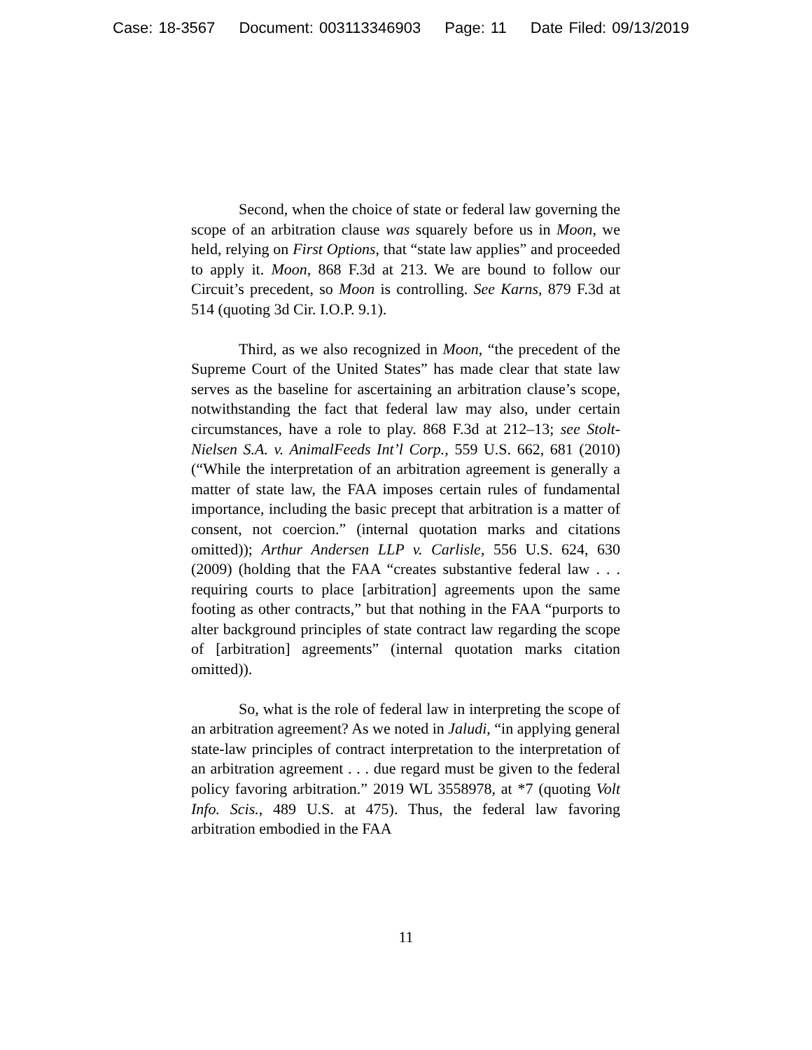Case: 18-3567 Document: 003113346903 Page: 11 Date Filed: 09/13/2019
Second, when the choice of state or federal law governing the scope of an arbitration clause was squarely before us in Moon, we held, relying on First Options, that “state law applies” and proceeded to apply it. Moon, 868 F.3d at 213. We are bound to follow our Circuit’s precedent, so Moon is controlling. See Karns, 879 F.3d at 514 (quoting 3d Cir. I.O.P. 9.1).
Third, as we also recognized in Moon, “the precedent of the Supreme Court of the United States” has made clear that state law serves as the baseline for ascertaining an arbitration clause’s scope, notwithstanding the fact that federal law may also, under certain circumstances, have a role to play. 868 F.3d at 212–13; see Stolt-Nielsen S.A. v. AnimalFeeds Int’l Corp., 559 U.S. 662, 681 (2010) (“While the interpretation of an arbitration agreement is generally a matter of state law, the FAA imposes certain rules of fundamental importance, including the basic precept that arbitration is a matter of consent, not coercion.” (internal quotation marks and citations omitted)); Arthur Andersen LLP v. Carlisle, 556 U.S. 624, 630 (2009) (holding that the FAA “creates substantive federal law . . . requiring courts to place [arbitration] agreements upon the same footing as other contracts,” but that nothing in the FAA “purports to alter background principles of state contract law regarding the scope of [arbitration] agreements” (internal quotation marks citation omitted)).
So, what is the role of federal law in interpreting the scope of an arbitration agreement? As we noted in Jaludi, “in applying general state-law principles of contract interpretation to the interpretation of an arbitration agreement . . . due regard must be given to the federal policy favoring arbitration.” 2019 WL 3558978, at *7 (quoting Volt Info. Scis., 489 U.S. at 475). Thus, the federal law favoring arbitration embodied in the FAA
11